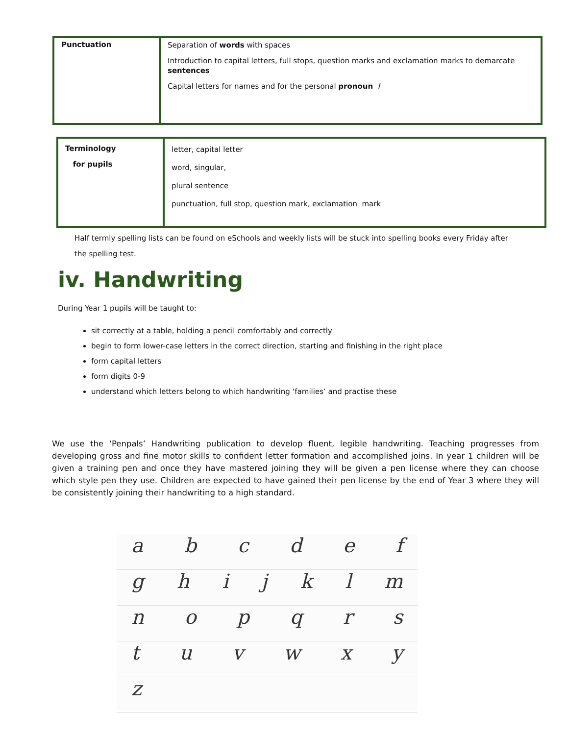| Punctuation | Separation of words with spaces Introduction to capital letters, full stops, question marks and exclamation marks to demarcate sentences Capital letters for names and for the personal pronoun I |
| Terminology for pupils | letter, capital letter word, singular, plural sentence punctuation, full stop, question mark, exclamation mark |
Half termly spelling lists can be found on eSchools and weekly lists will be stuck into spelling books every Friday after the spelling test.
iv. Handwriting
During Year 1 pupils will be taught to:
sit correctly at a table, holding a pencil comfortably and correctly
begin to form lower-case letters in the correct direction, starting and finishing in the right place
form capital letters
form digits 0-9
understand which letters belong to which handwriting ‘families’ and practise these
We use the ‘Penpals’ Handwriting publication to develop fluent, legible handwriting. Teaching progresses from developing gross and fine motor skills to confident letter formation and accomplished joins. In year 1 children will be given a training pen and once they have mastered joining they will be given a pen license where they can choose which style pen they use. Children are expected to have gained their pen license by the end of Year 3 where they will be consistently joining their handwriting to a high standard.
a b c d e f
g h i j k l m
n o p q r s
t u v w x y
z